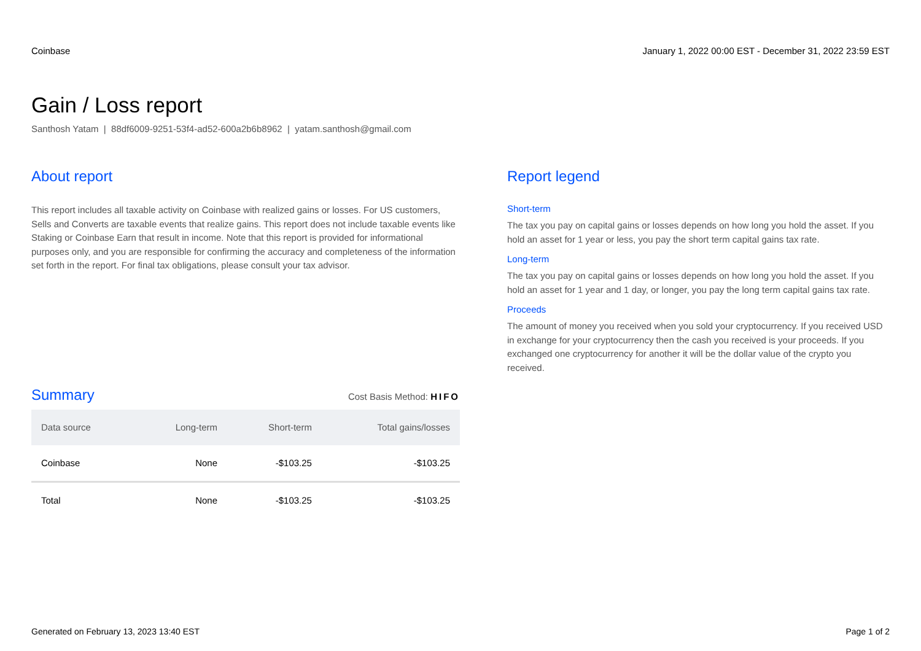Coinbase January 1, 2022 00:00 EST - December 31, 2022 23:59 EST
Gain / Loss report
Santhosh Yatam | 88df6009-9251-53f4-ad52-600a2b6b8962 | yatam.santhosh@gmail.com
About report
This report includes all taxable activity on Coinbase with realized gains or losses. For US customers, Sells and Converts are taxable events that realize gains. This report does not include taxable events like Staking or Coinbase Earn that result in income. Note that this report is provided for informational purposes only, and you are responsible for confirming the accuracy and completeness of the information set forth in the report. For final tax obligations, please consult your tax advisor.
Summary
Cost Basis Method: HIFO
| Data source | Long-term | Short-term | Total gains/losses |
| --- | --- | --- | --- |
| Coinbase | None | -$103.25 | -$103.25 |
| Total | None | -$103.25 | -$103.25 |
Report legend
Short-term
The tax you pay on capital gains or losses depends on how long you hold the asset. If you hold an asset for 1 year or less, you pay the short term capital gains tax rate.
Long-term
The tax you pay on capital gains or losses depends on how long you hold the asset. If you hold an asset for 1 year and 1 day, or longer, you pay the long term capital gains tax rate.
Proceeds
The amount of money you received when you sold your cryptocurrency. If you received USD in exchange for your cryptocurrency then the cash you received is your proceeds. If you exchanged one cryptocurrency for another it will be the dollar value of the crypto you received.
Generated on February 13, 2023 13:40 EST Page 1 of 2